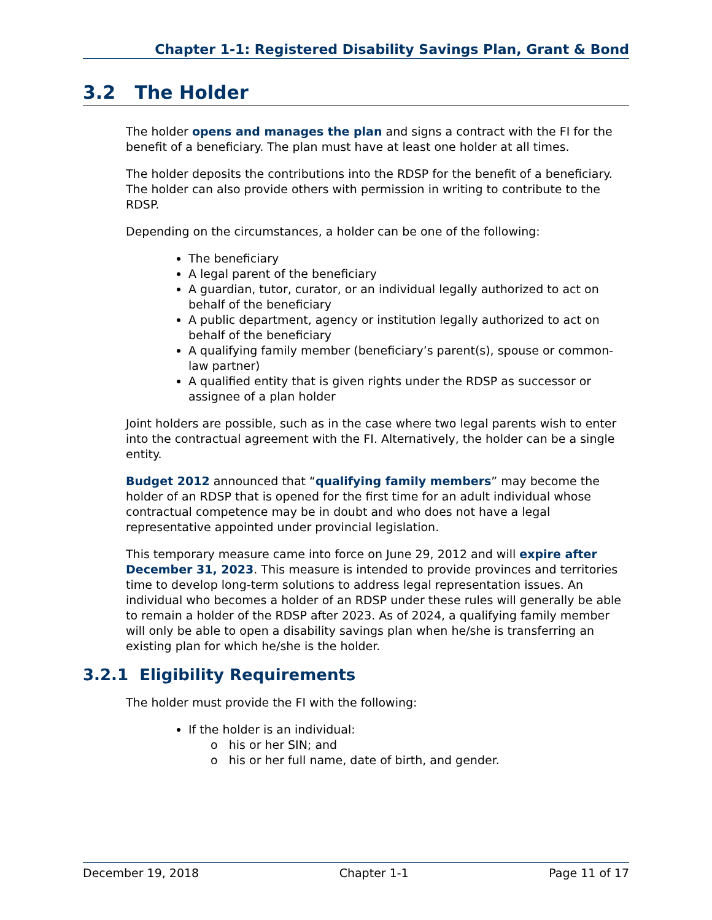Chapter 1-1: Registered Disability Savings Plan, Grant & Bond
3.2 The Holder
The holder opens and manages the plan and signs a contract with the FI for the benefit of a beneficiary. The plan must have at least one holder at all times.
The holder deposits the contributions into the RDSP for the benefit of a beneficiary. The holder can also provide others with permission in writing to contribute to the RDSP.
Depending on the circumstances, a holder can be one of the following:
The beneficiary
A legal parent of the beneficiary
A guardian, tutor, curator, or an individual legally authorized to act on behalf of the beneficiary
A public department, agency or institution legally authorized to act on behalf of the beneficiary
A qualifying family member (beneficiary’s parent(s), spouse or common-law partner)
A qualified entity that is given rights under the RDSP as successor or assignee of a plan holder
Joint holders are possible, such as in the case where two legal parents wish to enter into the contractual agreement with the FI. Alternatively, the holder can be a single entity.
Budget 2012 announced that “qualifying family members” may become the holder of an RDSP that is opened for the first time for an adult individual whose contractual competence may be in doubt and who does not have a legal representative appointed under provincial legislation.
This temporary measure came into force on June 29, 2012 and will expire after December 31, 2023. This measure is intended to provide provinces and territories time to develop long-term solutions to address legal representation issues. An individual who becomes a holder of an RDSP under these rules will generally be able to remain a holder of the RDSP after 2023. As of 2024, a qualifying family member will only be able to open a disability savings plan when he/she is transferring an existing plan for which he/she is the holder.
3.2.1 Eligibility Requirements
The holder must provide the FI with the following:
If the holder is an individual:
o his or her SIN; and
o his or her full name, date of birth, and gender.
December 19, 2018 Chapter 1-1 Page 11 of 17